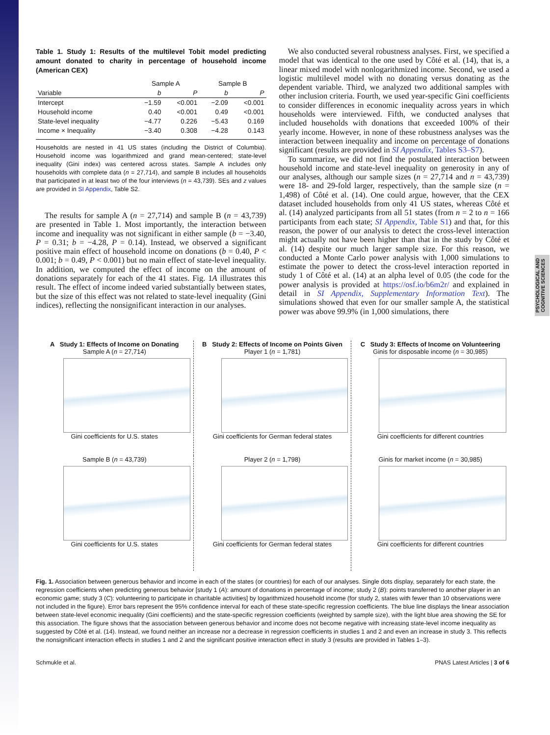PSYCHOLOGICAL AND COGNITIVE SCIENCES
Table 1. Study 1: Results of the multilevel Tobit model predicting amount donated to charity in percentage of household income (American CEX)
| | Sample A | | Sample B | |
| --- | --- | --- | --- | --- |
| Variable | b | P | b | P |
| Intercept | −1.59 | <0.001 | −2.09 | <0.001 |
| Household income | 0.40 | <0.001 | 0.49 | <0.001 |
| State-level inequality | −4.77 | 0.226 | −5.43 | 0.169 |
| Income × Inequality | −3.40 | 0.308 | −4.28 | 0.143 |
Households are nested in 41 US states (including the District of Columbia). Household income was logarithmized and grand mean-centered; state-level inequality (Gini index) was centered across states. Sample A includes only households with complete data (n = 27,714), and sample B includes all households that participated in at least two of the four interviews (n = 43,739). SEs and z values are provided in SI Appendix, Table S2.
The results for sample A (n = 27,714) and sample B (n = 43,739) are presented in Table 1. Most importantly, the interaction between income and inequality was not significant in either sample (b = −3.40, P = 0.31; b = −4.28, P = 0.14). Instead, we observed a significant positive main effect of household income on donations (b = 0.40, P < 0.001; b = 0.49, P < 0.001) but no main effect of state-level inequality. In addition, we computed the effect of income on the amount of donations separately for each of the 41 states. Fig. 1A illustrates this result. The effect of income indeed varied substantially between states, but the size of this effect was not related to state-level inequality (Gini indices), reflecting the nonsignificant interaction in our analyses.
We also conducted several robustness analyses. First, we specified a model that was identical to the one used by Côté et al. (14), that is, a linear mixed model with nonlogarithmized income. Second, we used a logistic multilevel model with no donating versus donating as the dependent variable. Third, we analyzed two additional samples with other inclusion criteria. Fourth, we used year-specific Gini coefficients to consider differences in economic inequality across years in which households were interviewed. Fifth, we conducted analyses that included households with donations that exceeded 100% of their yearly income. However, in none of these robustness analyses was the interaction between inequality and income on percentage of donations significant (results are provided in SI Appendix, Tables S3–S7).
To summarize, we did not find the postulated interaction between household income and state-level inequality on generosity in any of our analyses, although our sample sizes (n = 27,714 and n = 43,739) were 18- and 29-fold larger, respectively, than the sample size (n = 1,498) of Côté et al. (14). One could argue, however, that the CEX dataset included households from only 41 US states, whereas Côté et al. (14) analyzed participants from all 51 states (from n = 2 to n = 166 participants from each state; SI Appendix, Table S1) and that, for this reason, the power of our analysis to detect the cross-level interaction might actually not have been higher than that in the study by Côté et al. (14) despite our much larger sample size. For this reason, we conducted a Monte Carlo power analysis with 1,000 simulations to estimate the power to detect the cross-level interaction reported in study 1 of Côté et al. (14) at an alpha level of 0.05 (the code for the power analysis is provided at https://osf.io/b6m2r/ and explained in detail in SI Appendix, Supplementary Information Text). The simulations showed that even for our smaller sample A, the statistical power was above 99.9% (in 1,000 simulations, there
A Study 1: Effects of Income on Donating
Sample A (n = 27,714)
Gini coefficients for U.S. states
B Study 2: Effects of Income on Points Given
Player 1 (n = 1,781)
Gini coefficients for German federal states
C Study 3: Effects of Income on Volunteering
Ginis for disposable income (n = 30,985)
Gini coefficients for different countries
Sample B (n = 43,739)
Gini coefficients for U.S. states
Player 2 (n = 1,798)
Gini coefficients for German federal states
Ginis for market income (n = 30,985)
Gini coefficients for different countries
Fig. 1. Association between generous behavior and income in each of the states (or countries) for each of our analyses. Single dots display, separately for each state, the regression coefficients when predicting generous behavior [study 1 (A): amount of donations in percentage of income; study 2 (B): points transferred to another player in an economic game; study 3 (C): volunteering to participate in charitable activities] by logarithmized household income (for study 2, states with fewer than 10 observations were not included in the figure). Error bars represent the 95% confidence interval for each of these state-specific regression coefficients. The blue line displays the linear association between state-level economic inequality (Gini coefficients) and the state-specific regression coefficients (weighted by sample size), with the light blue area showing the SE for this association. The figure shows that the association between generous behavior and income does not become negative with increasing state-level income inequality as suggested by Côté et al. (14). Instead, we found neither an increase nor a decrease in regression coefficients in studies 1 and 2 and even an increase in study 3. This reflects the nonsignificant interaction effects in studies 1 and 2 and the significant positive interaction effect in study 3 (results are provided in Tables 1–3).
Schmukle et al. PNAS Latest Articles | 3 of 6